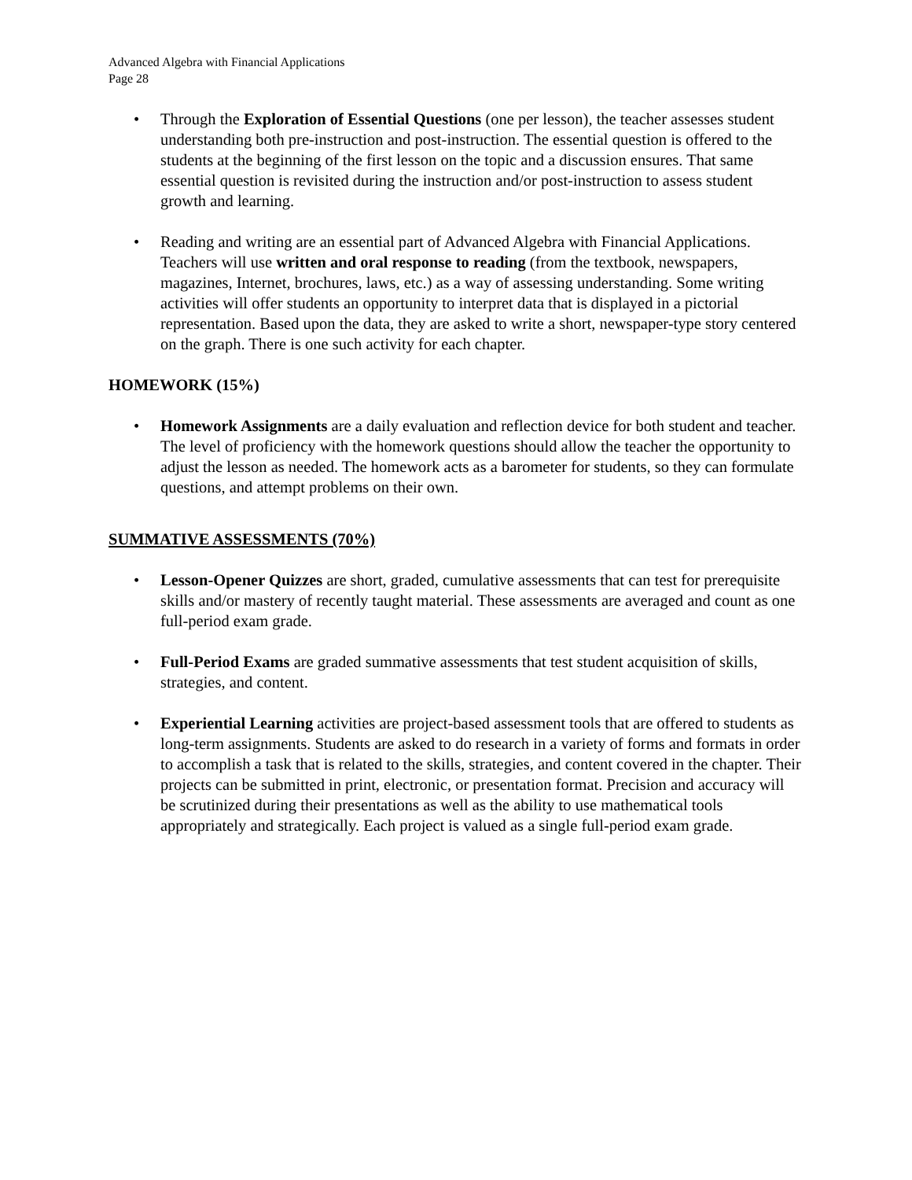Advanced Algebra with Financial Applications
Page 28
• Through the Exploration of Essential Questions (one per lesson), the teacher assesses student understanding both pre-instruction and post-instruction. The essential question is offered to the students at the beginning of the first lesson on the topic and a discussion ensures. That same essential question is revisited during the instruction and/or post-instruction to assess student growth and learning.
• Reading and writing are an essential part of Advanced Algebra with Financial Applications. Teachers will use written and oral response to reading (from the textbook, newspapers, magazines, Internet, brochures, laws, etc.) as a way of assessing understanding. Some writing activities will offer students an opportunity to interpret data that is displayed in a pictorial representation. Based upon the data, they are asked to write a short, newspaper-type story centered on the graph. There is one such activity for each chapter.
HOMEWORK (15%)
• Homework Assignments are a daily evaluation and reflection device for both student and teacher. The level of proficiency with the homework questions should allow the teacher the opportunity to adjust the lesson as needed. The homework acts as a barometer for students, so they can formulate questions, and attempt problems on their own.
SUMMATIVE ASSESSMENTS (70%)
• Lesson-Opener Quizzes are short, graded, cumulative assessments that can test for prerequisite skills and/or mastery of recently taught material. These assessments are averaged and count as one full-period exam grade.
• Full-Period Exams are graded summative assessments that test student acquisition of skills, strategies, and content.
• Experiential Learning activities are project-based assessment tools that are offered to students as long-term assignments. Students are asked to do research in a variety of forms and formats in order to accomplish a task that is related to the skills, strategies, and content covered in the chapter. Their projects can be submitted in print, electronic, or presentation format. Precision and accuracy will be scrutinized during their presentations as well as the ability to use mathematical tools appropriately and strategically. Each project is valued as a single full-period exam grade.